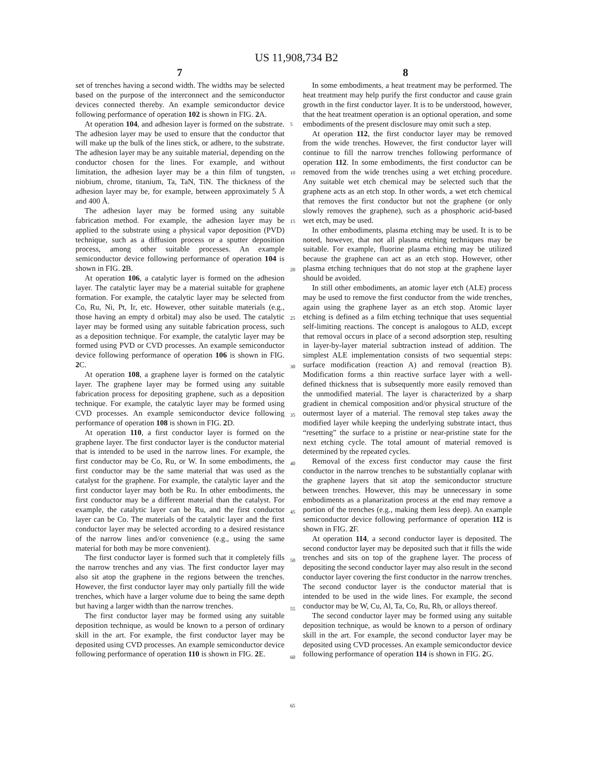US 11,908,734 B2
7 8
set of trenches having a second width. The widths may be selected based on the purpose of the interconnect and the semiconductor devices connected thereby. An example semiconductor device following performance of operation 102 is shown in FIG. 2 A.
At operation 104, and adhesion layer is formed on the substrate. The adhesion layer may be used to ensure that the conductor that will make up the bulk of the lines stick, or adhere, to the substrate. The adhesion layer may be any suitable material, depending on the conductor chosen for the lines. For example, and without limitation, the adhesion layer may be a thin film of tungsten, niobium, chrome, titanium, Ta, TaN, TiN. The thickness of the adhesion layer may be, for example, between approximately 5 Å and 400 Å.
The adhesion layer may be formed using any suitable fabrication method. For example, the adhesion layer may be applied to the substrate using a physical vapor deposition (PVD) technique, such as a diffusion process or a sputter deposition process, among other suitable processes. An example semiconductor device following performance of operation 104 is shown in FIG. 2 B.
At operation 106, a catalytic layer is formed on the adhesion layer. The catalytic layer may be a material suitable for graphene formation. For example, the catalytic layer may be selected from Co, Ru, Ni, Pt, Ir, etc. However, other suitable materials (e.g., those having an empty d orbital) may also be used. The catalytic layer may be formed using any suitable fabrication process, such as a deposition technique. For example, the catalytic layer may be formed using PVD or CVD processes. An example semiconductor device following performance of operation 106 is shown in FIG. 2 C.
At operation 108, a graphene layer is formed on the catalytic layer. The graphene layer may be formed using any suitable fabrication process for depositing graphene, such as a deposition technique. For example, the catalytic layer may be formed using CVD processes. An example semiconductor device following performance of operation 108 is shown in FIG. 2 D.
At operation 110, a first conductor layer is formed on the graphene layer. The first conductor layer is the conductor material that is intended to be used in the narrow lines. For example, the first conductor may be Co, Ru, or W. In some embodiments, the first conductor may be the same material that was used as the catalyst for the graphene. For example, the catalytic layer and the first conductor layer may both be Ru. In other embodiments, the first conductor may be a different material than the catalyst. For example, the catalytic layer can be Ru, and the first conductor layer can be Co. The materials of the catalytic layer and the first conductor layer may be selected according to a desired resistance of the narrow lines and/or convenience (e.g., using the same material for both may be more convenient).
The first conductor layer is formed such that it completely fills the narrow trenches and any vias. The first conductor layer may also sit atop the graphene in the regions between the trenches. However, the first conductor layer may only partially fill the wide trenches, which have a larger volume due to being the same depth but having a larger width than the narrow trenches.
The first conductor layer may be formed using any suitable deposition technique, as would be known to a person of ordinary skill in the art. For example, the first conductor layer may be deposited using CVD processes. An example semiconductor device following performance of operation 110 is shown in FIG. 2 E.
5
10
15
20
25
30
35
40
45
50
55
60
65
In some embodiments, a heat treatment may be performed. The heat treatment may help purify the first conductor and cause grain growth in the first conductor layer. It is to be understood, however, that the heat treatment operation is an optional operation, and some embodiments of the present disclosure may omit such a step.
At operation 112, the first conductor layer may be removed from the wide trenches. However, the first conductor layer will continue to fill the narrow trenches following performance of operation 112. In some embodiments, the first conductor can be removed from the wide trenches using a wet etching procedure. Any suitable wet etch chemical may be selected such that the graphene acts as an etch stop. In other words, a wet etch chemical that removes the first conductor but not the graphene (or only slowly removes the graphene), such as a phosphoric acid-based wet etch, may be used.
In other embodiments, plasma etching may be used. It is to be noted, however, that not all plasma etching techniques may be suitable. For example, fluorine plasma etching may be utilized because the graphene can act as an etch stop. However, other plasma etching techniques that do not stop at the graphene layer should be avoided.
In still other embodiments, an atomic layer etch (ALE) process may be used to remove the first conductor from the wide trenches, again using the graphene layer as an etch stop. Atomic layer etching is defined as a film etching technique that uses sequential self-limiting reactions. The concept is analogous to ALD, except that removal occurs in place of a second adsorption step, resulting in layer-by-layer material subtraction instead of addition. The simplest ALE implementation consists of two sequential steps: surface modification (reaction A) and removal (reaction B). Modification forms a thin reactive surface layer with a well-defined thickness that is subsequently more easily removed than the unmodified material. The layer is characterized by a sharp gradient in chemical composition and/or physical structure of the outermost layer of a material. The removal step takes away the modified layer while keeping the underlying substrate intact, thus “resetting” the surface to a pristine or near-pristine state for the next etching cycle. The total amount of material removed is determined by the repeated cycles.
Removal of the excess first conductor may cause the first conductor in the narrow trenches to be substantially coplanar with the graphene layers that sit atop the semiconductor structure between trenches. However, this may be unnecessary in some embodiments as a planarization process at the end may remove a portion of the trenches (e.g., making them less deep). An example semiconductor device following performance of operation 112 is shown in FIG. 2 F.
At operation 114, a second conductor layer is deposited. The second conductor layer may be deposited such that it fills the wide trenches and sits on top of the graphene layer. The process of depositing the second conductor layer may also result in the second conductor layer covering the first conductor in the narrow trenches. The second conductor layer is the conductor material that is intended to be used in the wide lines. For example, the second conductor may be W, Cu, Al, Ta, Co, Ru, Rh, or alloys thereof.
The second conductor layer may be formed using any suitable deposition technique, as would be known to a person of ordinary skill in the art. For example, the second conductor layer may be deposited using CVD processes. An example semiconductor device following performance of operation 114 is shown in FIG. 2 G.